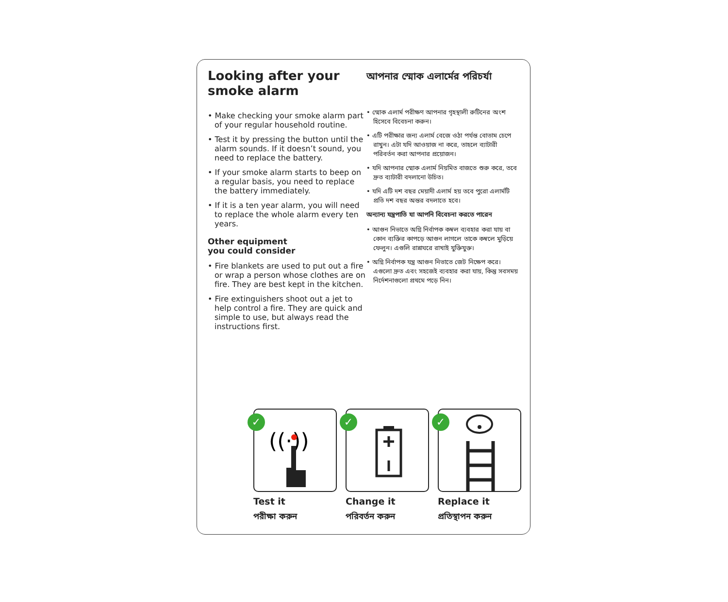Looking after your smoke alarm
• Make checking your smoke alarm part of your regular household routine.
• Test it by pressing the button until the alarm sounds. If it doesn’t sound, you need to replace the battery.
• If your smoke alarm starts to beep on a regular basis, you need to replace the battery immediately.
• If it is a ten year alarm, you will need to replace the whole alarm every ten years.
Other equipment
you could consider
• Fire blankets are used to put out a fire or wrap a person whose clothes are on fire. They are best kept in the kitchen.
• Fire extinguishers shoot out a jet to help control a fire. They are quick and simple to use, but always read the instructions first.
আপনার স্মোক এলার্মের পরিচর্যা
• স্মোক এলার্ম পরীক্ষণ আপনার গৃহস্থালী রুটিনের অংশ হিসেবে বিবেচনা করুন।
• এটি পরীক্ষার জন্য এলার্ম বেজে ওঠা পর্যন্ত বোতাম চেপে রাখুন। এটা যদি আওয়াজ না করে, তাহলে ব্যাটারী পরিবর্তন করা আপনার প্রয়োজন।
• যদি আপনার স্মোক এলার্ম নিয়মিত বাজতে শুরু করে, তবে দ্রুত ব্যাটারী বদলানো উচিত।
• যদি এটি দশ বছর মেয়াদী এলার্ম হয় তবে পুরো এলার্মটি প্রতি দশ বছর অন্তর বদলাতে হবে।
অন্যান্য যন্ত্রপাতি যা আপনি বিবেচনা করতে পারেন
• আগুন নিভাতে অগ্নি নির্বাপক কম্বল ব্যবহার করা যায় বা কোন ব্যক্তির কাপড়ে আগুন লাগলে তাকে কম্বলে মুড়িয়ে ফেলুন। এগুলি রান্নাঘরে রাখাই যুক্তিযুক্ত।
• অগ্নি নির্বাপক যন্ত্র আগুন নিভাতে জেট নিক্ষেপ করে। এগুলো দ্রুত এবং সহজেই ব্যবহার করা যায়, কিন্তু সবসময় নির্দেশনাগুলো প্রথমে পড়ে নিন।
✓
((·))
Test it
পরীক্ষা করুন
✓
Change it
পরিবর্তন করুন
✓
Replace it
প্রতিস্থাপন করুন